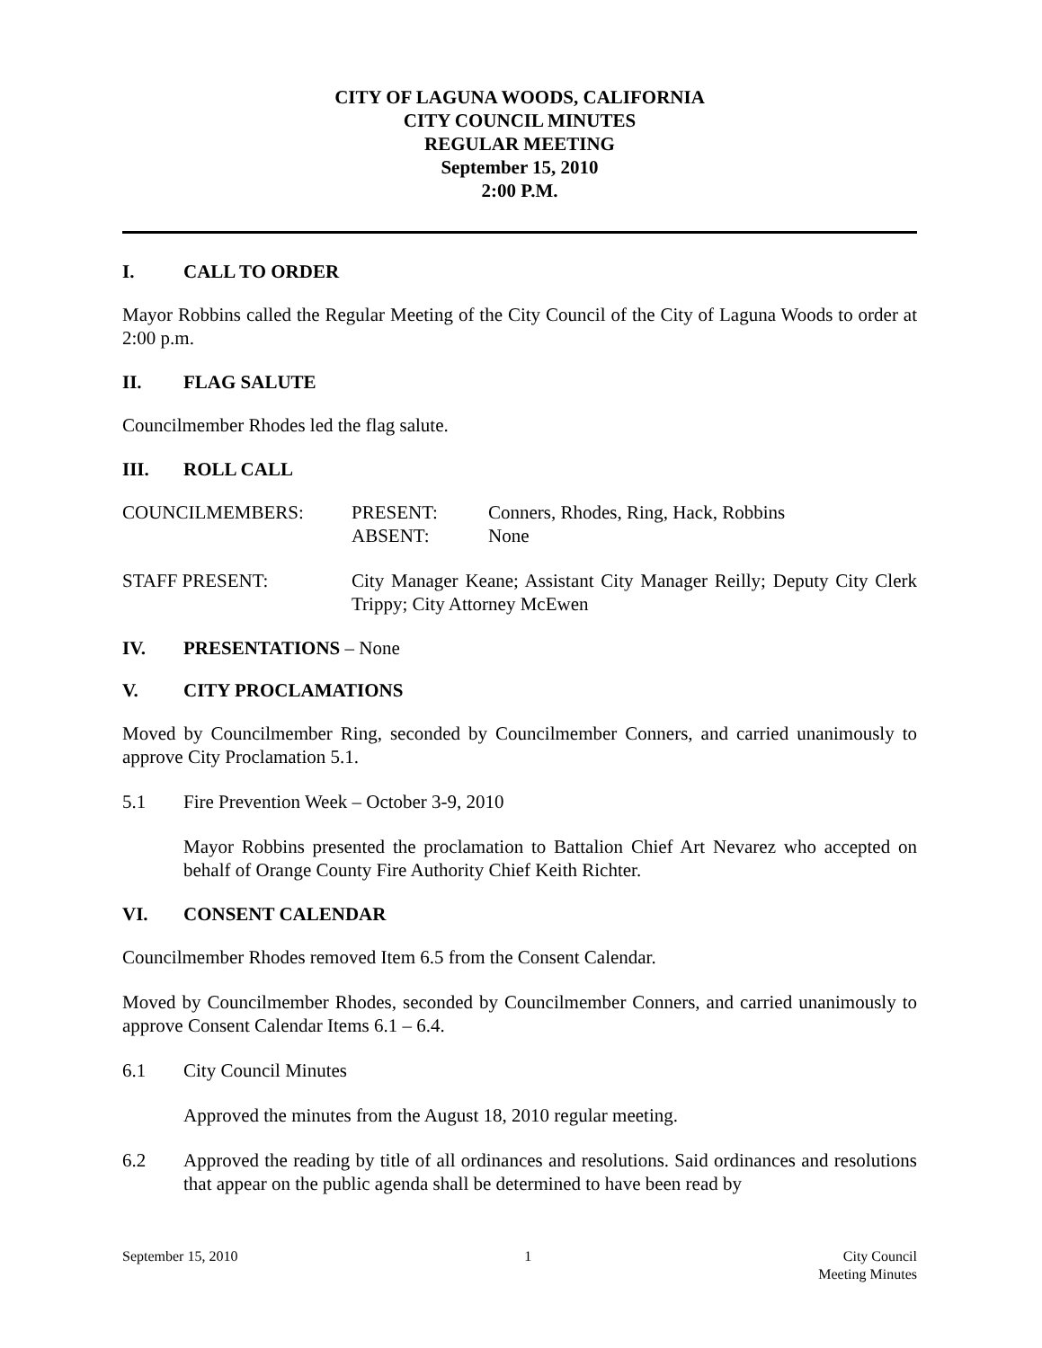CITY OF LAGUNA WOODS, CALIFORNIA
CITY COUNCIL MINUTES
REGULAR MEETING
September 15, 2010
2:00 P.M.
I. CALL TO ORDER
Mayor Robbins called the Regular Meeting of the City Council of the City of Laguna Woods to order at 2:00 p.m.
II. FLAG SALUTE
Councilmember Rhodes led the flag salute.
III. ROLL CALL
COUNCILMEMBERS: PRESENT: Conners, Rhodes, Ring, Hack, Robbins
ABSENT: None
STAFF PRESENT: City Manager Keane; Assistant City Manager Reilly; Deputy City Clerk Trippy; City Attorney McEwen
IV. PRESENTATIONS – None
V. CITY PROCLAMATIONS
Moved by Councilmember Ring, seconded by Councilmember Conners, and carried unanimously to approve City Proclamation 5.1.
5.1 Fire Prevention Week – October 3-9, 2010
Mayor Robbins presented the proclamation to Battalion Chief Art Nevarez who accepted on behalf of Orange County Fire Authority Chief Keith Richter.
VI. CONSENT CALENDAR
Councilmember Rhodes removed Item 6.5 from the Consent Calendar.
Moved by Councilmember Rhodes, seconded by Councilmember Conners, and carried unanimously to approve Consent Calendar Items 6.1 – 6.4.
6.1 City Council Minutes
Approved the minutes from the August 18, 2010 regular meeting.
6.2 Approved the reading by title of all ordinances and resolutions. Said ordinances and resolutions that appear on the public agenda shall be determined to have been read by
September 15, 2010 1 City Council
Meeting Minutes